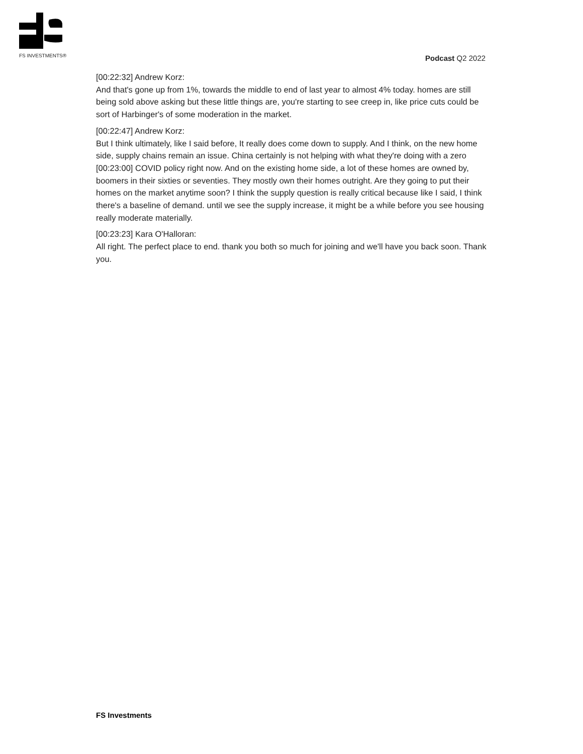FS INVESTMENTS®
Podcast Q2 2022
[00:22:32] Andrew Korz:
And that's gone up from 1%, towards the middle to end of last year to almost 4% today. homes are still being sold above asking but these little things are, you're starting to see creep in, like price cuts could be sort of Harbinger's of some moderation in the market.
[00:22:47] Andrew Korz:
But I think ultimately, like I said before, It really does come down to supply. And I think, on the new home side, supply chains remain an issue. China certainly is not helping with what they're doing with a zero [00:23:00] COVID policy right now. And on the existing home side, a lot of these homes are owned by, boomers in their sixties or seventies. They mostly own their homes outright. Are they going to put their homes on the market anytime soon? I think the supply question is really critical because like I said, I think there's a baseline of demand. until we see the supply increase, it might be a while before you see housing really moderate materially.
[00:23:23] Kara O'Halloran:
All right. The perfect place to end. thank you both so much for joining and we'll have you back soon. Thank you.
FS Investments